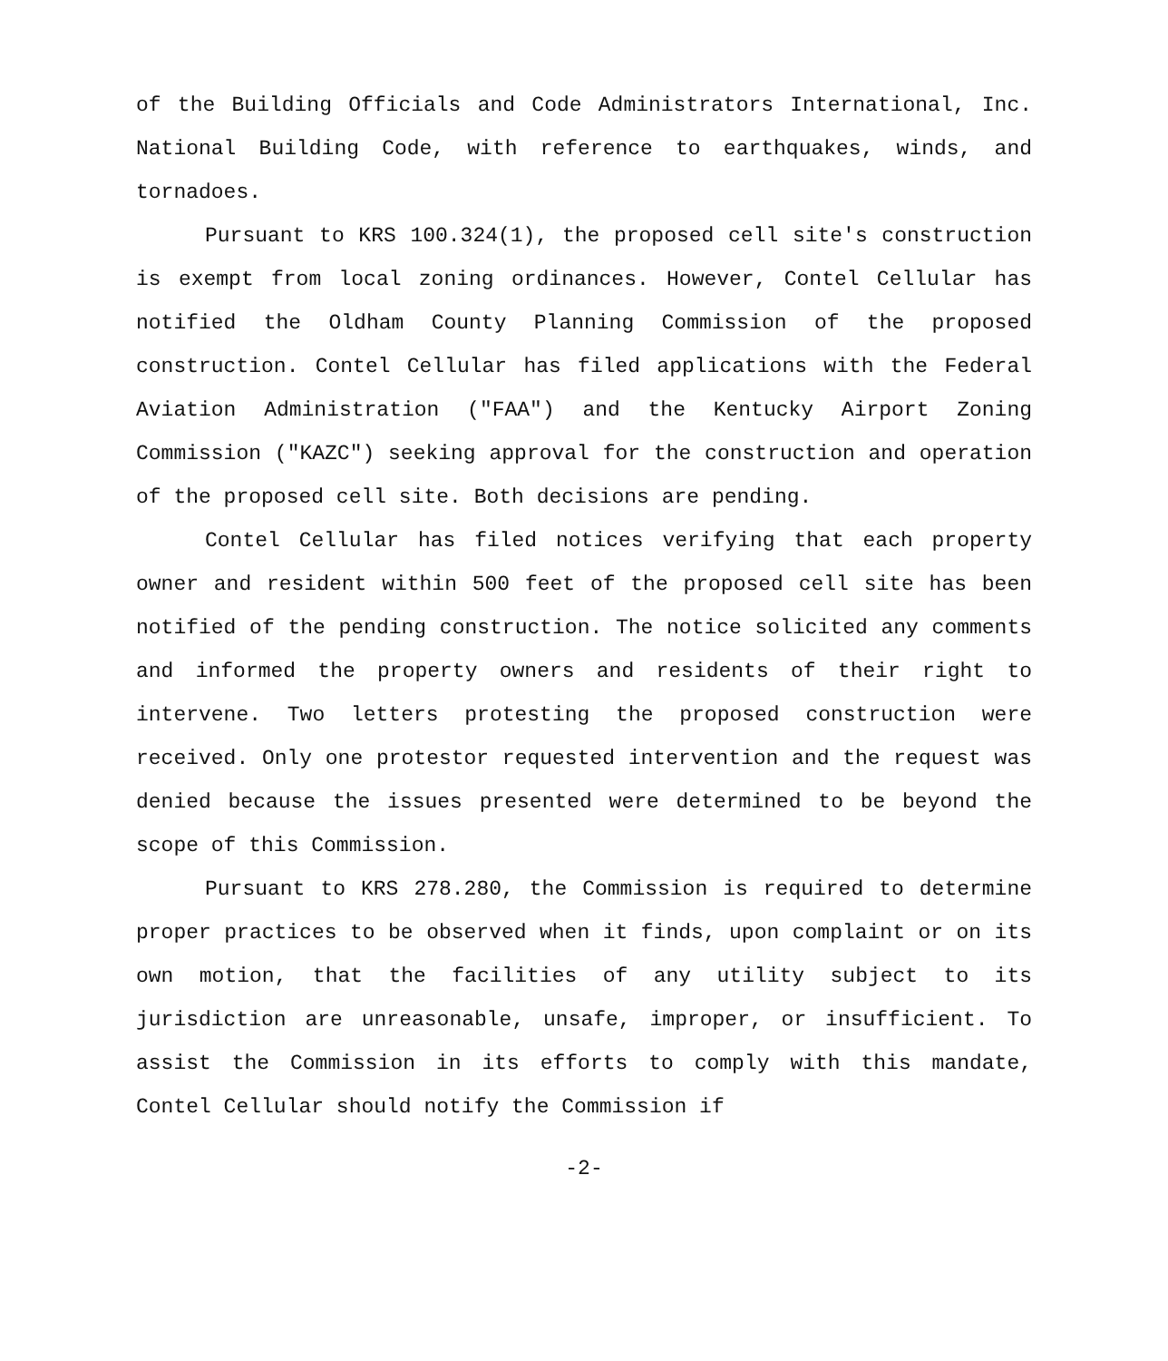of the Building Officials and Code Administrators International, Inc. National Building Code, with reference to earthquakes, winds, and tornadoes.
Pursuant to KRS 100.324(1), the proposed cell site's construction is exempt from local zoning ordinances. However, Contel Cellular has notified the Oldham County Planning Commission of the proposed construction. Contel Cellular has filed applications with the Federal Aviation Administration ("FAA") and the Kentucky Airport Zoning Commission ("KAZC") seeking approval for the construction and operation of the proposed cell site. Both decisions are pending.
Contel Cellular has filed notices verifying that each property owner and resident within 500 feet of the proposed cell site has been notified of the pending construction. The notice solicited any comments and informed the property owners and residents of their right to intervene. Two letters protesting the proposed construction were received. Only one protestor requested intervention and the request was denied because the issues presented were determined to be beyond the scope of this Commission.
Pursuant to KRS 278.280, the Commission is required to determine proper practices to be observed when it finds, upon complaint or on its own motion, that the facilities of any utility subject to its jurisdiction are unreasonable, unsafe, improper, or insufficient. To assist the Commission in its efforts to comply with this mandate, Contel Cellular should notify the Commission if
-2-